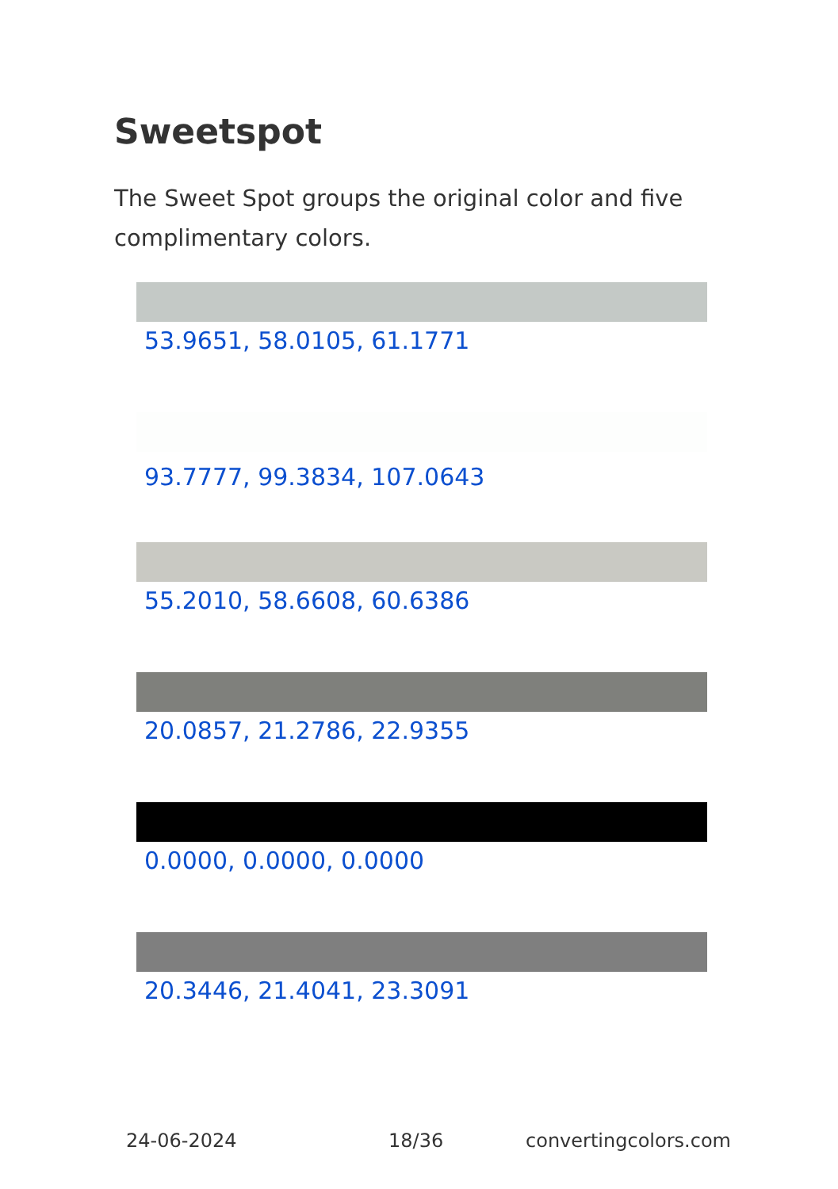Sweetspot
The Sweet Spot groups the original color and five complimentary colors.
53.9651, 58.0105, 61.1771
93.7777, 99.3834, 107.0643
55.2010, 58.6608, 60.6386
20.0857, 21.2786, 22.9355
0.0000, 0.0000, 0.0000
20.3446, 21.4041, 23.3091
24-06-2024 18/36 convertingcolors.com